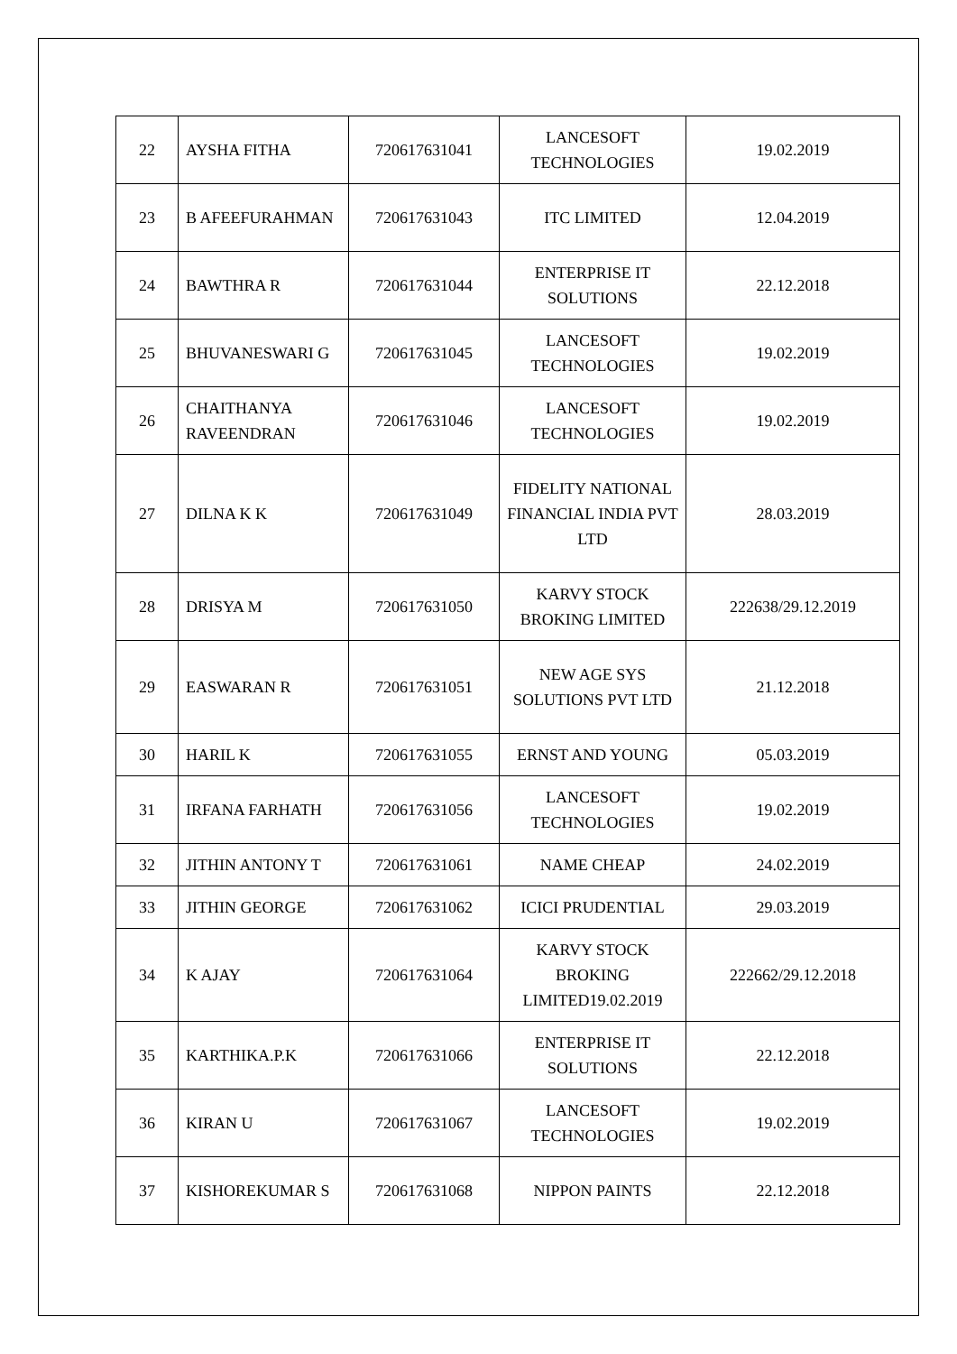| 22 | AYSHA FITHA | 720617631041 | LANCESOFT TECHNOLOGIES | 19.02.2019 |
| 23 | B AFEEFURAHMAN | 720617631043 | ITC LIMITED | 12.04.2019 |
| 24 | BAWTHRA R | 720617631044 | ENTERPRISE IT SOLUTIONS | 22.12.2018 |
| 25 | BHUVANESWARI G | 720617631045 | LANCESOFT TECHNOLOGIES | 19.02.2019 |
| 26 | CHAITHANYA RAVEENDRAN | 720617631046 | LANCESOFT TECHNOLOGIES | 19.02.2019 |
| 27 | DILNA K K | 720617631049 | FIDELITY NATIONAL FINANCIAL INDIA PVT LTD | 28.03.2019 |
| 28 | DRISYA M | 720617631050 | KARVY STOCK BROKING LIMITED | 222638/29.12.2019 |
| 29 | EASWARAN R | 720617631051 | NEW AGE SYS SOLUTIONS PVT LTD | 21.12.2018 |
| 30 | HARIL K | 720617631055 | ERNST AND YOUNG | 05.03.2019 |
| 31 | IRFANA FARHATH | 720617631056 | LANCESOFT TECHNOLOGIES | 19.02.2019 |
| 32 | JITHIN ANTONY T | 720617631061 | NAME CHEAP | 24.02.2019 |
| 33 | JITHIN GEORGE | 720617631062 | ICICI PRUDENTIAL | 29.03.2019 |
| 34 | K AJAY | 720617631064 | KARVY STOCK BROKING LIMITED19.02.2019 | 222662/29.12.2018 |
| 35 | KARTHIKA.P.K | 720617631066 | ENTERPRISE IT SOLUTIONS | 22.12.2018 |
| 36 | KIRAN U | 720617631067 | LANCESOFT TECHNOLOGIES | 19.02.2019 |
| 37 | KISHOREKUMAR S | 720617631068 | NIPPON PAINTS | 22.12.2018 |